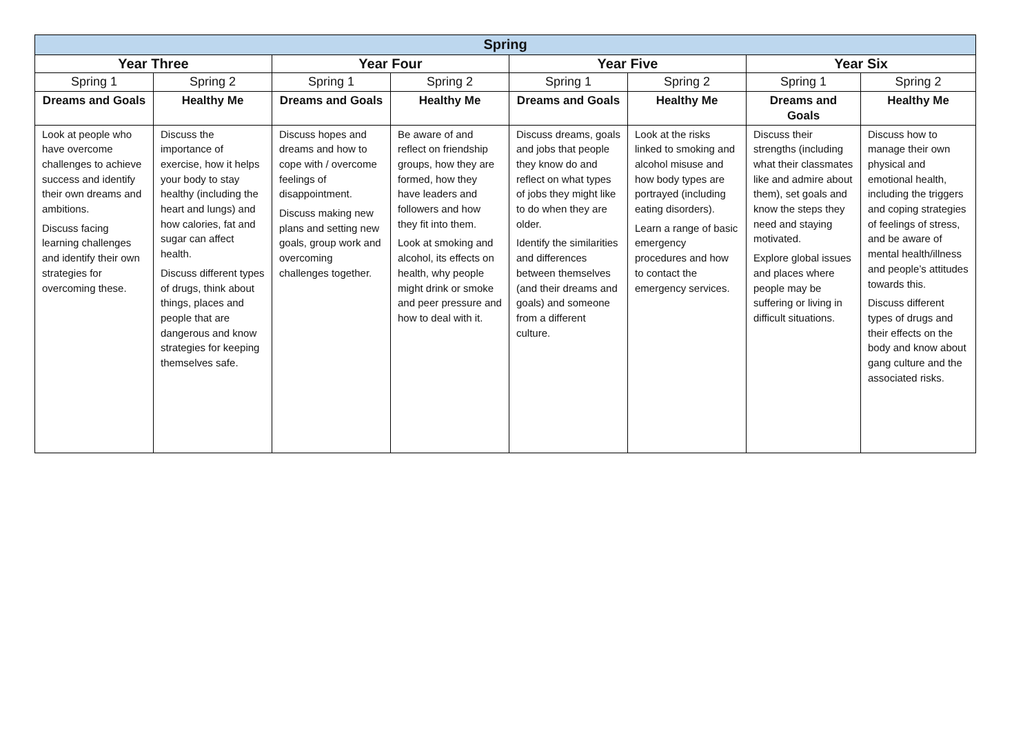| Spring | | | | | | | |
| --- | --- | --- | --- | --- | --- | --- | --- |
| Year Three | | Year Four | | Year Five | | Year Six | |
| Spring 1 | Spring 2 | Spring 1 | Spring 2 | Spring 1 | Spring 2 | Spring 1 | Spring 2 |
| Dreams and Goals | Healthy Me | Dreams and Goals | Healthy Me | Dreams and Goals | Healthy Me | Dreams and Goals | Healthy Me |
| Look at people who have overcome challenges to achieve success and identify their own dreams and ambitions. Discuss facing learning challenges and identify their own strategies for overcoming these. | Discuss the importance of exercise, how it helps your body to stay healthy (including the heart and lungs) and how calories, fat and sugar can affect health. Discuss different types of drugs, think about things, places and people that are dangerous and know strategies for keeping themselves safe. | Discuss hopes and dreams and how to cope with / overcome feelings of disappointment. Discuss making new plans and setting new goals, group work and overcoming challenges together. | Be aware of and reflect on friendship groups, how they are formed, how they have leaders and followers and how they fit into them. Look at smoking and alcohol, its effects on health, why people might drink or smoke and peer pressure and how to deal with it. | Discuss dreams, goals and jobs that people they know do and reflect on what types of jobs they might like to do when they are older. Identify the similarities and differences between themselves (and their dreams and goals) and someone from a different culture. | Look at the risks linked to smoking and alcohol misuse and how body types are portrayed (including eating disorders). Learn a range of basic emergency procedures and how to contact the emergency services. | Discuss their strengths (including what their classmates like and admire about them), set goals and know the steps they need and staying motivated. Explore global issues and places where people may be suffering or living in difficult situations. | Discuss how to manage their own physical and emotional health, including the triggers and coping strategies of feelings of stress, and be aware of mental health/illness and people’s attitudes towards this. Discuss different types of drugs and their effects on the body and know about gang culture and the associated risks. |